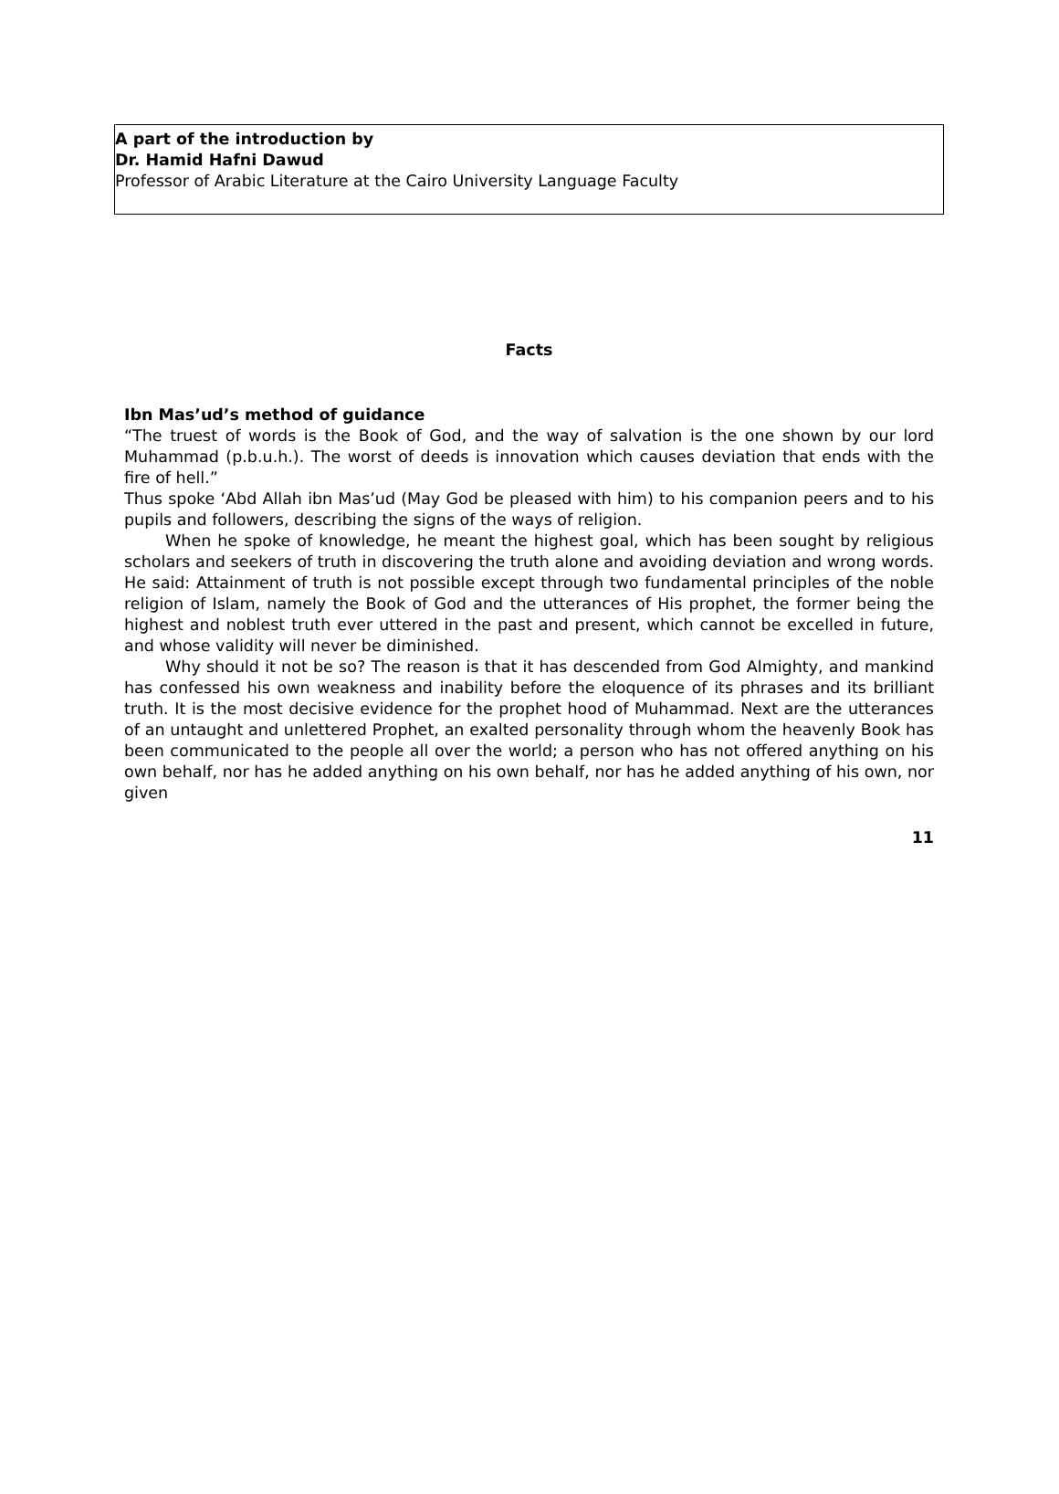A part of the introduction by
Dr. Hamid Hafni Dawud
Professor of Arabic Literature at the Cairo University Language Faculty
Facts
Ibn Mas’ud’s method of guidance
“The truest of words is the Book of God, and the way of salvation is the one shown by our lord Muhammad (p.b.u.h.). The worst of deeds is innovation which causes deviation that ends with the fire of hell.”
Thus spoke ‘Abd Allah ibn Mas’ud (May God be pleased with him) to his companion peers and to his pupils and followers, describing the signs of the ways of religion.
When he spoke of knowledge, he meant the highest goal, which has been sought by religious scholars and seekers of truth in discovering the truth alone and avoiding deviation and wrong words. He said: Attainment of truth is not possible except through two fundamental principles of the noble religion of Islam, namely the Book of God and the utterances of His prophet, the former being the highest and noblest truth ever uttered in the past and present, which cannot be excelled in future, and whose validity will never be diminished.
Why should it not be so? The reason is that it has descended from God Almighty, and mankind has confessed his own weakness and inability before the eloquence of its phrases and its brilliant truth. It is the most decisive evidence for the prophet hood of Muhammad. Next are the utterances of an untaught and unlettered Prophet, an exalted personality through whom the heavenly Book has been communicated to the people all over the world; a person who has not offered anything on his own behalf, nor has he added anything on his own behalf, nor has he added anything of his own, nor given
11